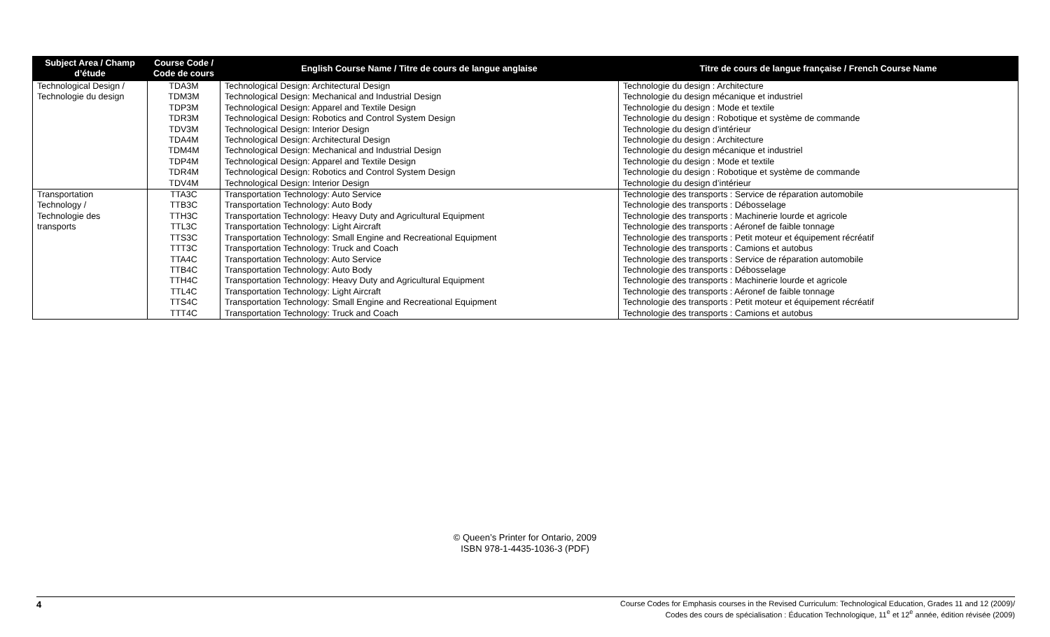| Subject Area / Champ d’étude | Course Code / Code de cours | English Course Name / Titre de cours de langue anglaise | Titre de cours de langue française / French Course Name |
| --- | --- | --- | --- |
| Technological Design / | TDA3M | Technological Design: Architectural Design | Technologie du design : Architecture |
| Technologie du design | TDM3M | Technological Design: Mechanical and Industrial Design | Technologie du design mécanique et industriel |
| | TDP3M | Technological Design: Apparel and Textile Design | Technologie du design : Mode et textile |
| | TDR3M | Technological Design: Robotics and Control System Design | Technologie du design : Robotique et système de commande |
| | TDV3M | Technological Design: Interior Design | Technologie du design d’intérieur |
| | TDA4M | Technological Design: Architectural Design | Technologie du design : Architecture |
| | TDM4M | Technological Design: Mechanical and Industrial Design | Technologie du design mécanique et industriel |
| | TDP4M | Technological Design: Apparel and Textile Design | Technologie du design : Mode et textile |
| | TDR4M | Technological Design: Robotics and Control System Design | Technologie du design : Robotique et système de commande |
| | TDV4M | Technological Design: Interior Design | Technologie du design d’intérieur |
| Transportation | TTA3C | Transportation Technology: Auto Service | Technologie des transports : Service de réparation automobile |
| Technology / | TTB3C | Transportation Technology: Auto Body | Technologie des transports : Débosselage |
| Technologie des | TTH3C | Transportation Technology: Heavy Duty and Agricultural Equipment | Technologie des transports : Machinerie lourde et agricole |
| transports | TTL3C | Transportation Technology: Light Aircraft | Technologie des transports : Aéronef de faible tonnage |
| | TTS3C | Transportation Technology: Small Engine and Recreational Equipment | Technologie des transports : Petit moteur et équipement récréatif |
| | TTT3C | Transportation Technology: Truck and Coach | Technologie des transports : Camions et autobus |
| | TTA4C | Transportation Technology: Auto Service | Technologie des transports : Service de réparation automobile |
| | TTB4C | Transportation Technology: Auto Body | Technologie des transports : Débosselage |
| | TTH4C | Transportation Technology: Heavy Duty and Agricultural Equipment | Technologie des transports : Machinerie lourde et agricole |
| | TTL4C | Transportation Technology: Light Aircraft | Technologie des transports : Aéronef de faible tonnage |
| | TTS4C | Transportation Technology: Small Engine and Recreational Equipment | Technologie des transports : Petit moteur et équipement récréatif |
| | TTT4C | Transportation Technology: Truck and Coach | Technologie des transports : Camions et autobus |
© Queen’s Printer for Ontario, 2009
ISBN 978-1-4435-1036-3 (PDF)
4
Course Codes for Emphasis courses in the Revised Curriculum: Technological Education, Grades 11 and 12 (2009)/
Codes des cours de spécialisation : Éducation Technologique, 11<sup>e</sup> et 12<sup>e</sup> année, édition révisée (2009)